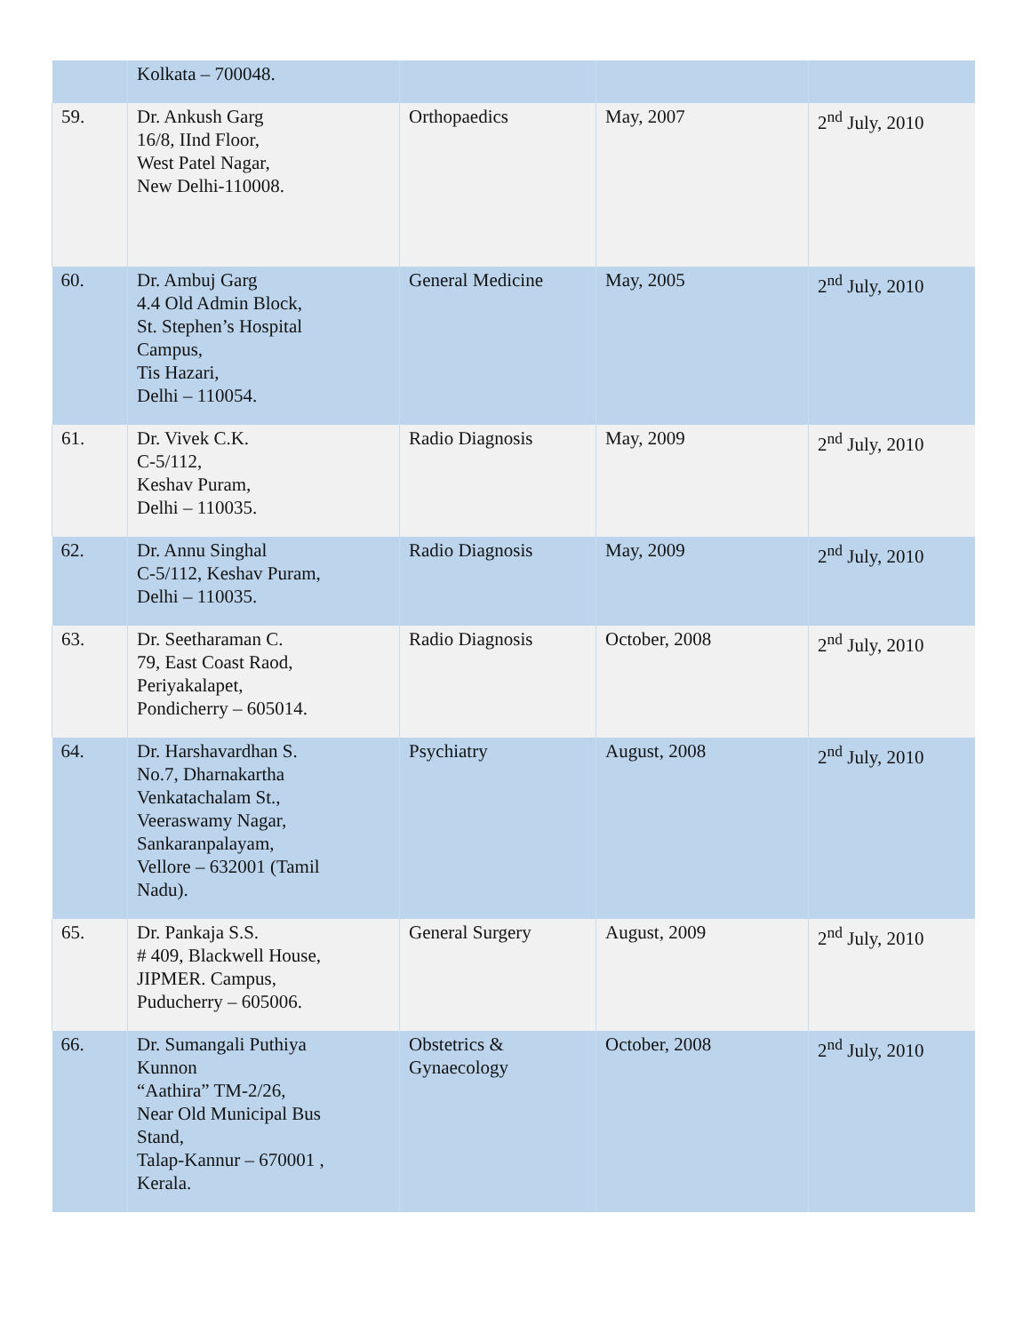| | Kolkata – 700048. | | | |
| 59. | Dr. Ankush Garg 16/8, IInd Floor, West Patel Nagar, New Delhi-110008. | Orthopaedics | May, 2007 | 2<sup>nd</sup> July, 2010 |
| 60. | Dr. Ambuj Garg 4.4 Old Admin Block, St. Stephen’s Hospital Campus, Tis Hazari, Delhi – 110054. | General Medicine | May, 2005 | 2<sup>nd</sup> July, 2010 |
| 61. | Dr. Vivek C.K. C-5/112, Keshav Puram, Delhi – 110035. | Radio Diagnosis | May, 2009 | 2<sup>nd</sup> July, 2010 |
| 62. | Dr. Annu Singhal C-5/112, Keshav Puram, Delhi – 110035. | Radio Diagnosis | May, 2009 | 2<sup>nd</sup> July, 2010 |
| 63. | Dr. Seetharaman C. 79, East Coast Raod, Periyakalapet, Pondicherry – 605014. | Radio Diagnosis | October, 2008 | 2<sup>nd</sup> July, 2010 |
| 64. | Dr. Harshavardhan S. No.7, Dharnakartha Venkatachalam St., Veeraswamy Nagar, Sankaranpalayam, Vellore – 632001 (Tamil Nadu). | Psychiatry | August, 2008 | 2<sup>nd</sup> July, 2010 |
| 65. | Dr. Pankaja S.S. # 409, Blackwell House, JIPMER. Campus, Puducherry – 605006. | General Surgery | August, 2009 | 2<sup>nd</sup> July, 2010 |
| 66. | Dr. Sumangali Puthiya Kunnon “Aathira” TM-2/26, Near Old Municipal Bus Stand, Talap-Kannur – 670001 , Kerala. | Obstetrics & Gynaecology | October, 2008 | 2<sup>nd</sup> July, 2010 |